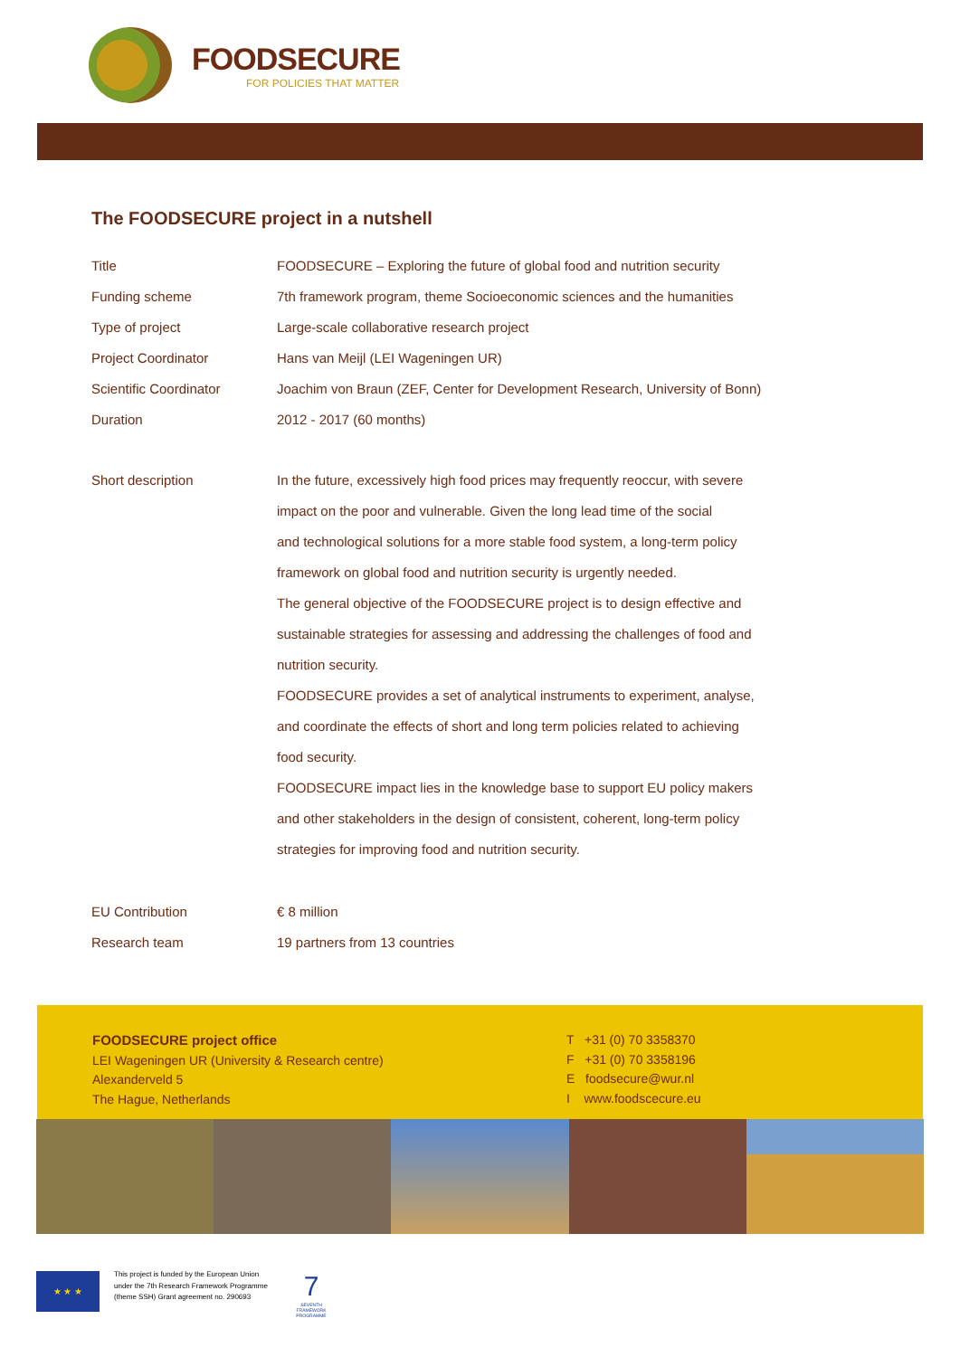FOODSECURE
FOR POLICIES THAT MATTER
The FOODSECURE project in a nutshell
| Title | FOODSECURE – Exploring the future of global food and nutrition security |
| Funding scheme | 7th framework program, theme Socioeconomic sciences and the humanities |
| Type of project | Large-scale collaborative research project |
| Project Coordinator | Hans van Meijl (LEI Wageningen UR) |
| Scientific Coordinator | Joachim von Braun (ZEF, Center for Development Research, University of Bonn) |
| Duration | 2012 - 2017 (60 months) |
| Short description | In the future, excessively high food prices may frequently reoccur, with severe impact on the poor and vulnerable. Given the long lead time of the social and technological solutions for a more stable food system, a long-term policy framework on global food and nutrition security is urgently needed. The general objective of the FOODSECURE project is to design effective and sustainable strategies for assessing and addressing the challenges of food and nutrition security. FOODSECURE provides a set of analytical instruments to experiment, analyse, and coordinate the effects of short and long term policies related to achieving food security. FOODSECURE impact lies in the knowledge base to support EU policy makers and other stakeholders in the design of consistent, coherent, long-term policy strategies for improving food and nutrition security. |
| EU Contribution | € 8 million |
| Research team | 19 partners from 13 countries |
FOODSECURE project office
LEI Wageningen UR (University & Research centre)
Alexanderveld 5
The Hague, Netherlands
T +31 (0) 70 3358370
F +31 (0) 70 3358196
E foodsecure@wur.nl
I www.foodscecure.eu
★ ★ ★
This project is funded by the European Union
under the 7th Research Framework Programme
(theme SSH) Grant agreement no. 290693
7
SEVENTH FRAMEWORK PROGRAMME